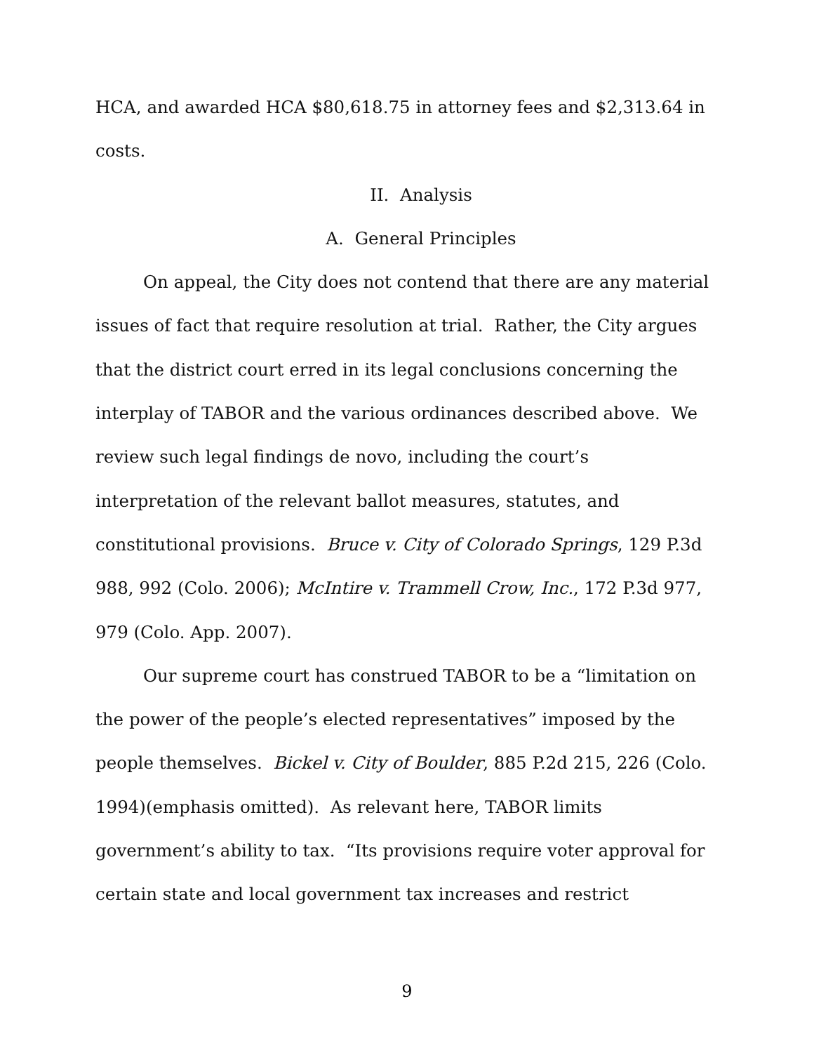HCA, and awarded HCA $80,618.75 in attorney fees and $2,313.64 in costs.
II. Analysis
A. General Principles
On appeal, the City does not contend that there are any material issues of fact that require resolution at trial. Rather, the City argues that the district court erred in its legal conclusions concerning the interplay of TABOR and the various ordinances described above. We review such legal findings de novo, including the court’s interpretation of the relevant ballot measures, statutes, and constitutional provisions. Bruce v. City of Colorado Springs, 129 P.3d 988, 992 (Colo. 2006); McIntire v. Trammell Crow, Inc., 172 P.3d 977, 979 (Colo. App. 2007).
Our supreme court has construed TABOR to be a “limitation on the power of the people’s elected representatives” imposed by the people themselves. Bickel v. City of Boulder, 885 P.2d 215, 226 (Colo. 1994)(emphasis omitted). As relevant here, TABOR limits government’s ability to tax. “Its provisions require voter approval for certain state and local government tax increases and restrict
9